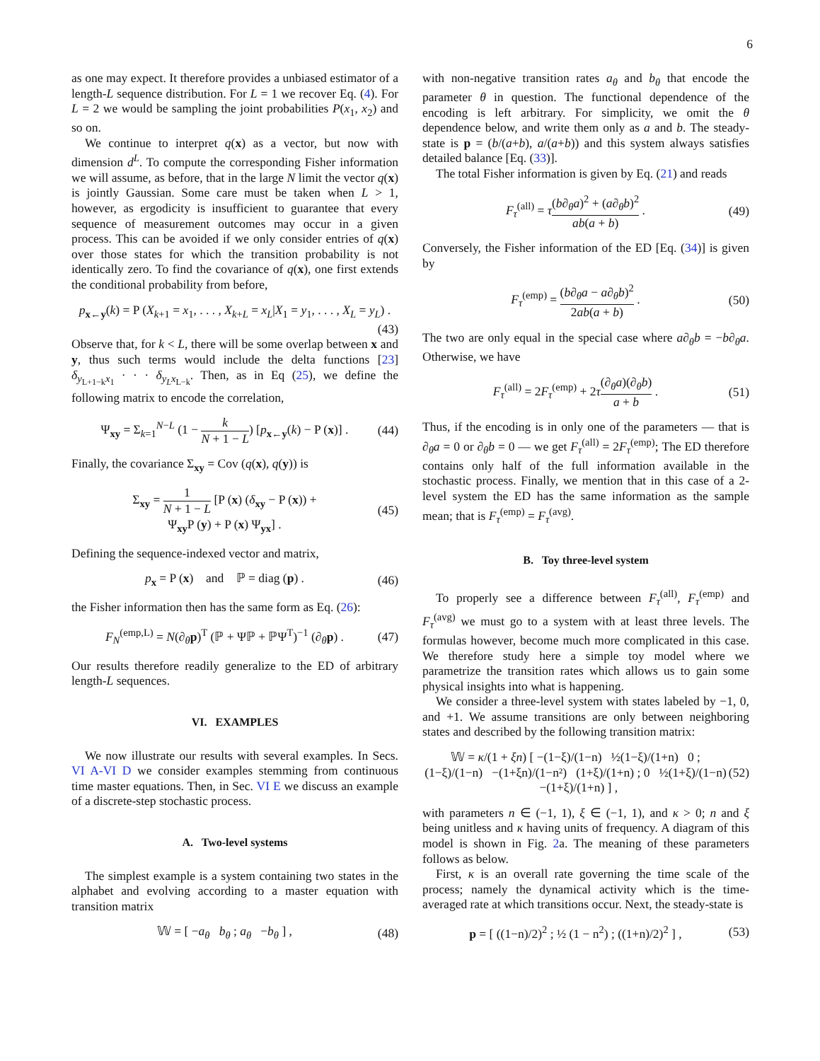6
as one may expect. It therefore provides a unbiased estimator of a length-L sequence distribution. For L = 1 we recover Eq. (4). For L = 2 we would be sampling the joint probabilities P(x<sub>1</sub>, x<sub>2</sub>) and so on.
We continue to interpret q(x) as a vector, but now with dimension d<sup>L</sup>. To compute the corresponding Fisher information we will assume, as before, that in the large N limit the vector q(x) is jointly Gaussian. Some care must be taken when L > 1, however, as ergodicity is insufficient to guarantee that every sequence of measurement outcomes may occur in a given process. This can be avoided if we only consider entries of q(x) over those states for which the transition probability is not identically zero. To find the covariance of q(x), one first extends the conditional probability from before,
p<sub>x←y</sub>(k) = P (X<sub>k+1</sub> = x<sub>1</sub>, . . . , X<sub>k+L</sub> = x<sub>L</sub>|X<sub>1</sub> = y<sub>1</sub>, . . . , X<sub>L</sub> = y<sub>L</sub>) .
(43)
Observe that, for k < L, there will be some overlap between x and y, thus such terms would include the delta functions [23] δ<sub>y<sub>L+1−k</sub>x<sub>1</sub></sub> · · · δ<sub>y<sub>L</sub>x<sub>L−k</sub></sub>. Then, as in Eq (25), we define the following matrix to encode the correlation,
Ψ<sub>xy</sub> = Σ<sub>k=1</sub><sup>N−L</sup> (1 − k N + 1 − L) [p<sub>x←y</sub>(k) − P (x)] . (44)
Finally, the covariance Σ<sub>xy</sub> = Cov (q(x), q(y)) is
Σ<sub>xy</sub> = 1 N + 1 − L [P (x) (δ<sub>xy</sub> − P (x)) +
Ψ<sub>xy</sub>P (y) + P (x) Ψ<sub>yx</sub>] . (45)
Defining the sequence-indexed vector and matrix,
p<sub>x</sub> = P (x) and ℙ = diag (p) . (46)
the Fisher information then has the same form as Eq. (26):
F<sub>N</sub><sup>(emp,L)</sup> = N(∂<sub>θ</sub>p)<sup>T</sup> (ℙ + Ψℙ + ℙΨ<sup>T</sup>)<sup>−1</sup> (∂<sub>θ</sub>p) . (47)
Our results therefore readily generalize to the ED of arbitrary length-L sequences.
VI. EXAMPLES
We now illustrate our results with several examples. In Secs. VI A-VI D we consider examples stemming from continuous time master equations. Then, in Sec. VI E we discuss an example of a discrete-step stochastic process.
A. Two-level systems
The simplest example is a system containing two states in the alphabet and evolving according to a master equation with transition matrix
𝕎 = [ −a<sub>θ</sub> b<sub>θ</sub> ; a<sub>θ</sub> −b<sub>θ</sub> ] , (48)
with non-negative transition rates a<sub>θ</sub> and b<sub>θ</sub> that encode the parameter θ in question. The functional dependence of the encoding is left arbitrary. For simplicity, we omit the θ dependence below, and write them only as a and b. The steady-state is p = (b/(a+b), a/(a+b)) and this system always satisfies detailed balance [Eq. (33)].
The total Fisher information is given by Eq. (21) and reads
F<sub>τ</sub><sup>(all)</sup> = τ(b∂<sub>θ</sub>a)<sup>2</sup> + (a∂<sub>θ</sub>b)<sup>2</sup> ab(a + b) . (49)
Conversely, the Fisher information of the ED [Eq. (34)] is given by
F<sub>τ</sub><sup>(emp)</sup> = (b∂<sub>θ</sub>a − a∂<sub>θ</sub>b)<sup>2</sup> 2ab(a + b) . (50)
The two are only equal in the special case where a∂<sub>θ</sub>b = −b∂<sub>θ</sub>a. Otherwise, we have
F<sub>τ</sub><sup>(all)</sup> = 2F<sub>τ</sub><sup>(emp)</sup> + 2τ(∂<sub>θ</sub>a)(∂<sub>θ</sub>b) a + b . (51)
Thus, if the encoding is in only one of the parameters — that is ∂<sub>θ</sub>a = 0 or ∂<sub>θ</sub>b = 0 — we get F<sub>τ</sub><sup>(all)</sup> = 2F<sub>τ</sub><sup>(emp)</sup>; The ED therefore contains only half of the full information available in the stochastic process. Finally, we mention that in this case of a 2-level system the ED has the same information as the sample mean; that is F<sub>τ</sub><sup>(emp)</sup> = F<sub>τ</sub><sup>(avg)</sup>.
B. Toy three-level system
To properly see a difference between F<sub>τ</sub><sup>(all)</sup>, F<sub>τ</sub><sup>(emp)</sup> and F<sub>τ</sub><sup>(avg)</sup> we must go to a system with at least three levels. The formulas however, become much more complicated in this case. We therefore study here a simple toy model where we parametrize the transition rates which allows us to gain some physical insights into what is happening.
We consider a three-level system with states labeled by −1, 0, and +1. We assume transitions are only between neighboring states and described by the following transition matrix:
𝕎 = κ/(1 + ξn) [ −(1−ξ)/(1−n) ½(1−ξ)/(1+n) 0 ; (1−ξ)/(1−n) −(1+ξn)/(1−n²) (1+ξ)/(1+n) ; 0 ½(1+ξ)/(1−n) −(1+ξ)/(1+n) ] , (52)
with parameters n ∈ (−1, 1), ξ ∈ (−1, 1), and κ > 0; n and ξ being unitless and κ having units of frequency. A diagram of this model is shown in Fig. 2a. The meaning of these parameters follows as below.
First, κ is an overall rate governing the time scale of the process; namely the dynamical activity which is the time-averaged rate at which transitions occur. Next, the steady-state is
p = [ ((1−n)/2)<sup>2</sup> ; ½ (1 − n<sup>2</sup>) ; ((1+n)/2)<sup>2</sup> ] , (53)